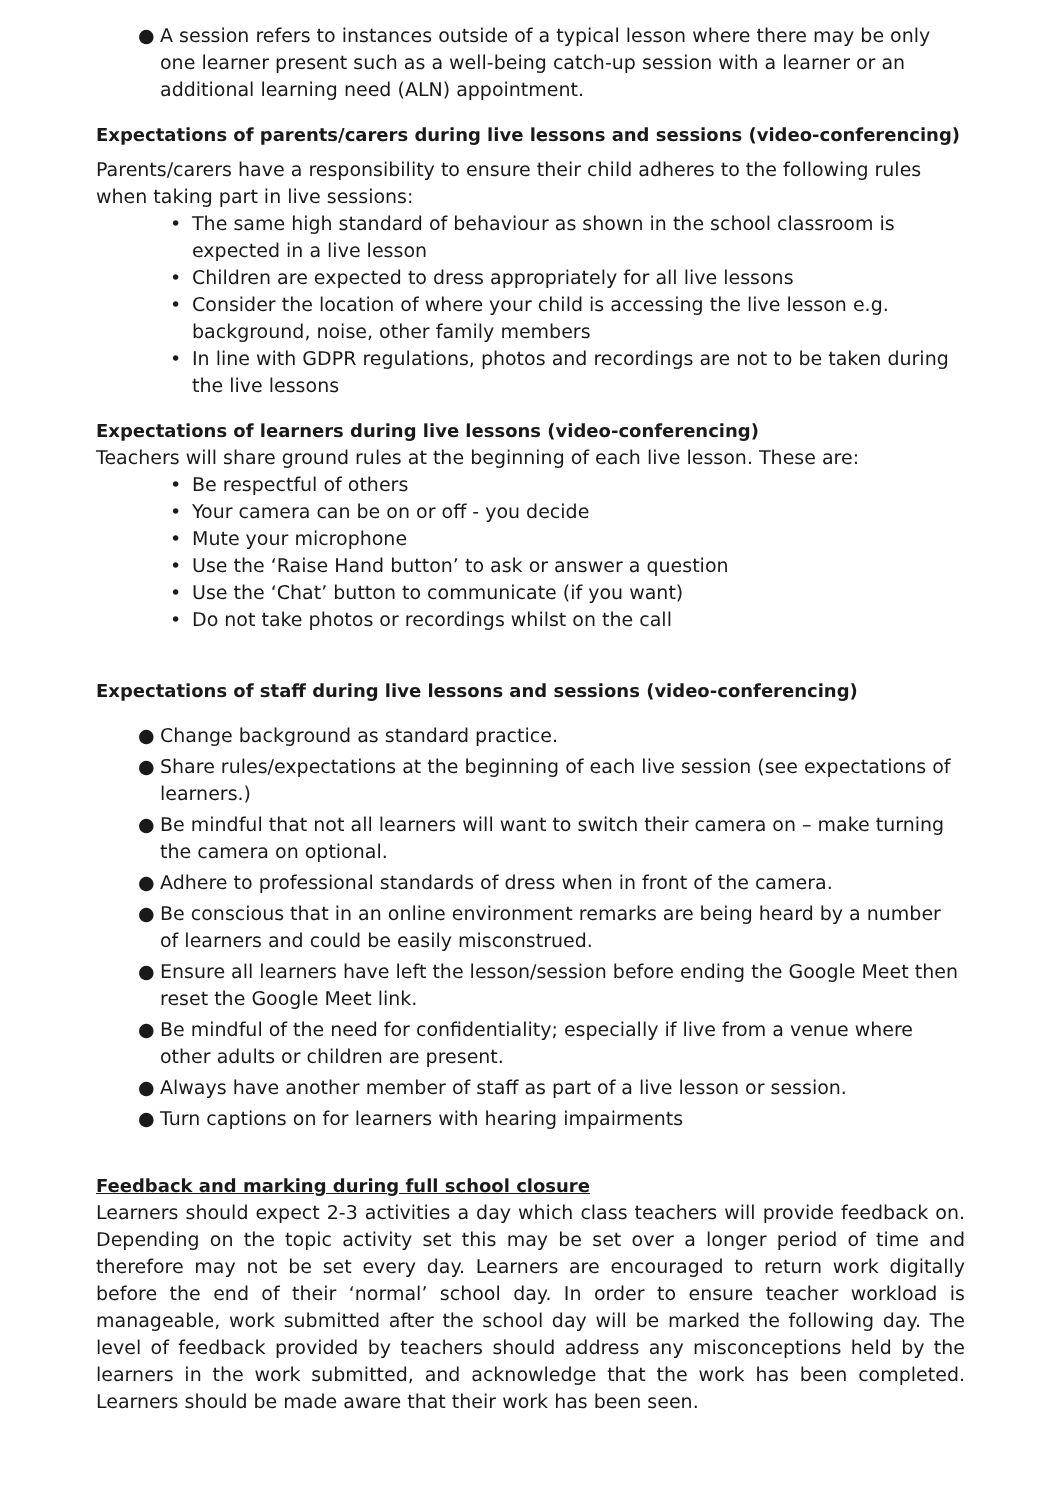● A session refers to instances outside of a typical lesson where there may be only one learner present such as a well-being catch-up session with a learner or an additional learning need (ALN) appointment.
Expectations of parents/carers during live lessons and sessions (video-conferencing)
Parents/carers have a responsibility to ensure their child adheres to the following rules when taking part in live sessions:
• The same high standard of behaviour as shown in the school classroom is expected in a live lesson
• Children are expected to dress appropriately for all live lessons
• Consider the location of where your child is accessing the live lesson e.g. background, noise, other family members
• In line with GDPR regulations, photos and recordings are not to be taken during the live lessons
Expectations of learners during live lessons (video-conferencing)
Teachers will share ground rules at the beginning of each live lesson. These are:
• Be respectful of others
• Your camera can be on or off - you decide
• Mute your microphone
• Use the ‘Raise Hand button’ to ask or answer a question
• Use the ‘Chat’ button to communicate (if you want)
• Do not take photos or recordings whilst on the call
Expectations of staff during live lessons and sessions (video-conferencing)
● Change background as standard practice.
● Share rules/expectations at the beginning of each live session (see expectations of learners.)
● Be mindful that not all learners will want to switch their camera on – make turning the camera on optional.
● Adhere to professional standards of dress when in front of the camera.
● Be conscious that in an online environment remarks are being heard by a number of learners and could be easily misconstrued.
● Ensure all learners have left the lesson/session before ending the Google Meet then reset the Google Meet link.
● Be mindful of the need for confidentiality; especially if live from a venue where other adults or children are present.
● Always have another member of staff as part of a live lesson or session.
● Turn captions on for learners with hearing impairments
Feedback and marking during full school closure
Learners should expect 2-3 activities a day which class teachers will provide feedback on. Depending on the topic activity set this may be set over a longer period of time and therefore may not be set every day. Learners are encouraged to return work digitally before the end of their ‘normal’ school day. In order to ensure teacher workload is manageable, work submitted after the school day will be marked the following day. The level of feedback provided by teachers should address any misconceptions held by the learners in the work submitted, and acknowledge that the work has been completed. Learners should be made aware that their work has been seen.